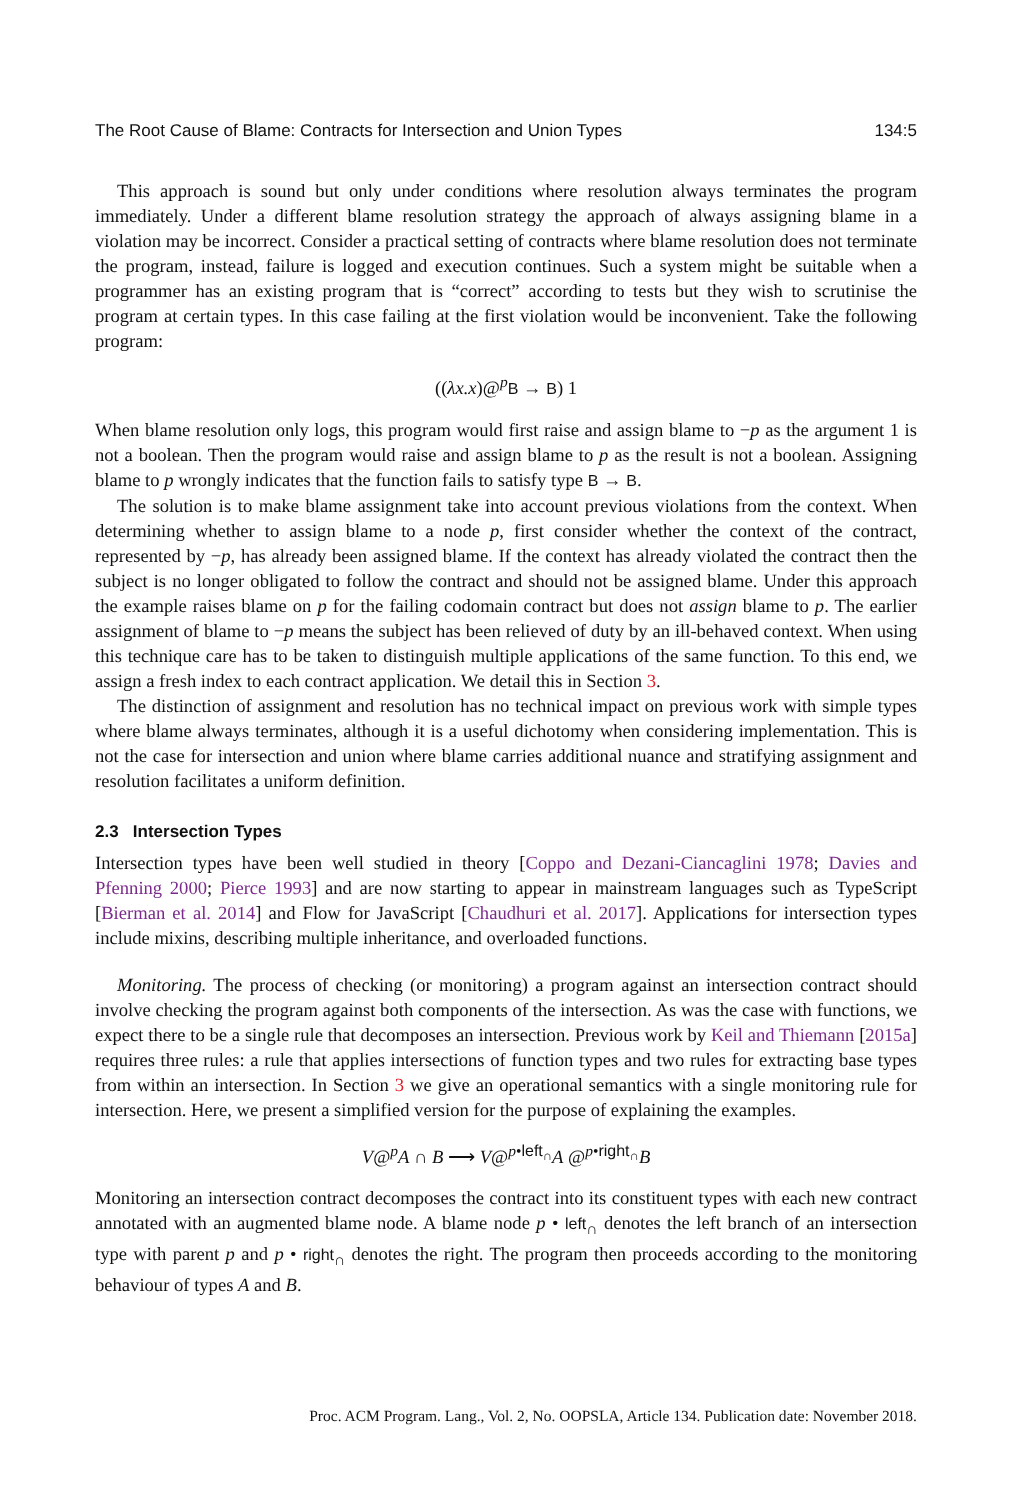The Root Cause of Blame: Contracts for Intersection and Union Types 134:5
This approach is sound but only under conditions where resolution always terminates the program immediately. Under a different blame resolution strategy the approach of always assigning blame in a violation may be incorrect. Consider a practical setting of contracts where blame resolution does not terminate the program, instead, failure is logged and execution continues. Such a system might be suitable when a programmer has an existing program that is “correct” according to tests but they wish to scrutinise the program at certain types. In this case failing at the first violation would be inconvenient. Take the following program:
((λx.x)@<sup>p</sup>B → B) 1
When blame resolution only logs, this program would first raise and assign blame to −p as the argument 1 is not a boolean. Then the program would raise and assign blame to p as the result is not a boolean. Assigning blame to p wrongly indicates that the function fails to satisfy type B → B.
The solution is to make blame assignment take into account previous violations from the context. When determining whether to assign blame to a node p, first consider whether the context of the contract, represented by −p, has already been assigned blame. If the context has already violated the contract then the subject is no longer obligated to follow the contract and should not be assigned blame. Under this approach the example raises blame on p for the failing codomain contract but does not assign blame to p. The earlier assignment of blame to −p means the subject has been relieved of duty by an ill-behaved context. When using this technique care has to be taken to distinguish multiple applications of the same function. To this end, we assign a fresh index to each contract application. We detail this in Section 3.
The distinction of assignment and resolution has no technical impact on previous work with simple types where blame always terminates, although it is a useful dichotomy when considering implementation. This is not the case for intersection and union where blame carries additional nuance and stratifying assignment and resolution facilitates a uniform definition.
2.3 Intersection Types
Intersection types have been well studied in theory [Coppo and Dezani-Ciancaglini 1978; Davies and Pfenning 2000; Pierce 1993] and are now starting to appear in mainstream languages such as TypeScript [Bierman et al. 2014] and Flow for JavaScript [Chaudhuri et al. 2017]. Applications for intersection types include mixins, describing multiple inheritance, and overloaded functions.
Monitoring. The process of checking (or monitoring) a program against an intersection contract should involve checking the program against both components of the intersection. As was the case with functions, we expect there to be a single rule that decomposes an intersection. Previous work by Keil and Thiemann [2015a] requires three rules: a rule that applies intersections of function types and two rules for extracting base types from within an intersection. In Section 3 we give an operational semantics with a single monitoring rule for intersection. Here, we present a simplified version for the purpose of explaining the examples.
V@<sup>p</sup>A ∩ B ⟶ V@<sup>p•left<sub>∩</sub></sup>A @<sup>p•right<sub>∩</sub></sup>B
Monitoring an intersection contract decomposes the contract into its constituent types with each new contract annotated with an augmented blame node. A blame node p • left<sub>∩</sub> denotes the left branch of an intersection type with parent p and p • right<sub>∩</sub> denotes the right. The program then proceeds according to the monitoring behaviour of types A and B.
Proc. ACM Program. Lang., Vol. 2, No. OOPSLA, Article 134. Publication date: November 2018.